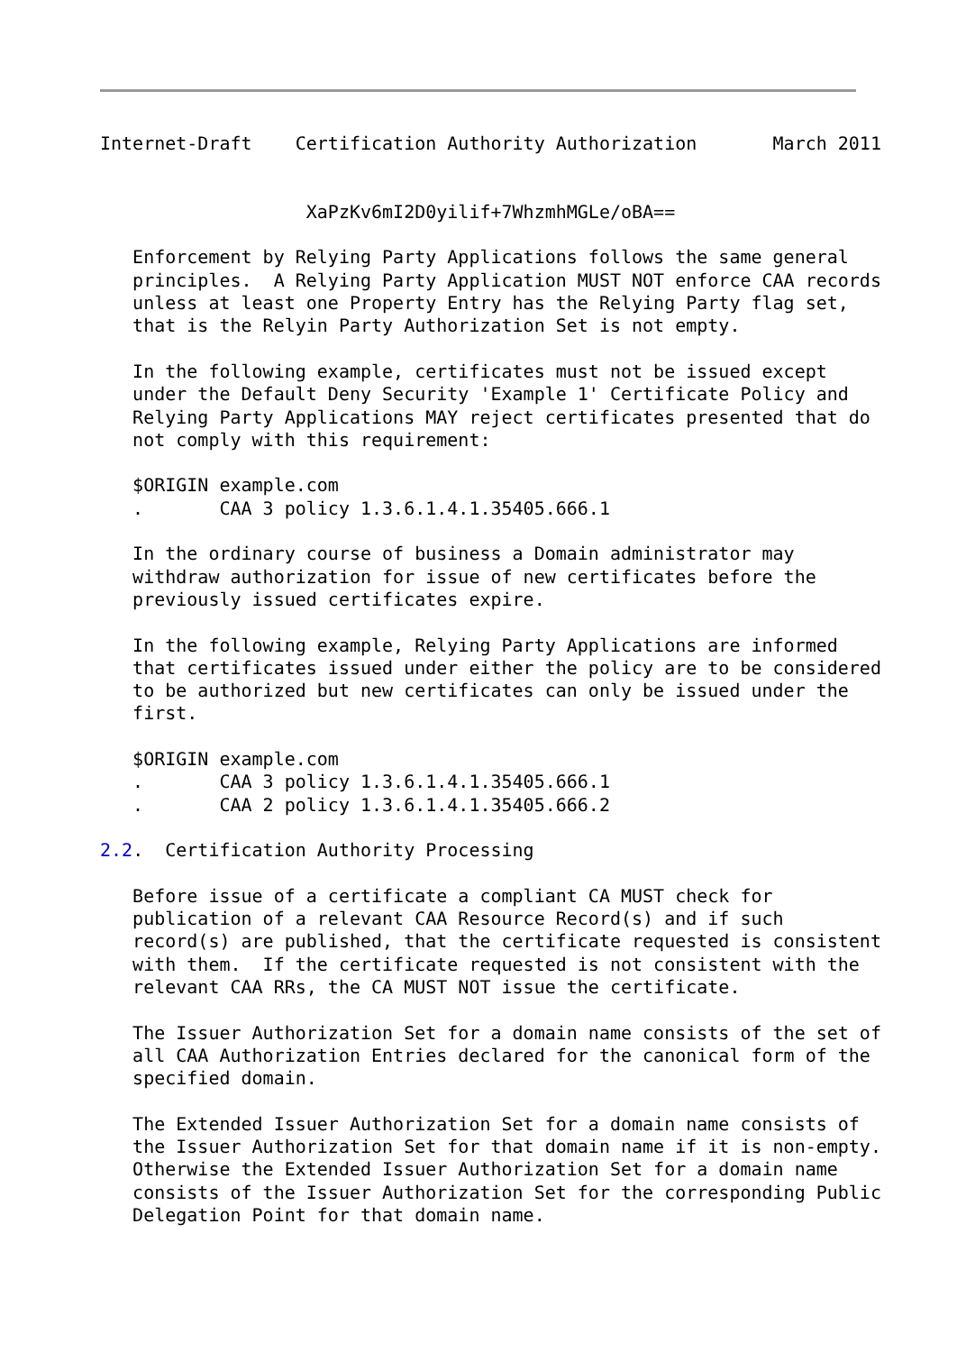Internet-Draft    Certification Authority Authorization       March 2011


                   XaPzKv6mI2D0yilif+7WhzmhMGLe/oBA==

   Enforcement by Relying Party Applications follows the same general
   principles.  A Relying Party Application MUST NOT enforce CAA records
   unless at least one Property Entry has the Relying Party flag set,
   that is the Relyin Party Authorization Set is not empty.

   In the following example, certificates must not be issued except
   under the Default Deny Security 'Example 1' Certificate Policy and
   Relying Party Applications MAY reject certificates presented that do
   not comply with this requirement:

   $ORIGIN example.com
   .       CAA 3 policy 1.3.6.1.4.1.35405.666.1

   In the ordinary course of business a Domain administrator may
   withdraw authorization for issue of new certificates before the
   previously issued certificates expire.

   In the following example, Relying Party Applications are informed
   that certificates issued under either the policy are to be considered
   to be authorized but new certificates can only be issued under the
   first.

   $ORIGIN example.com
   .       CAA 3 policy 1.3.6.1.4.1.35405.666.1
   .       CAA 2 policy 1.3.6.1.4.1.35405.666.2

2.2.  Certification Authority Processing

   Before issue of a certificate a compliant CA MUST check for
   publication of a relevant CAA Resource Record(s) and if such
   record(s) are published, that the certificate requested is consistent
   with them.  If the certificate requested is not consistent with the
   relevant CAA RRs, the CA MUST NOT issue the certificate.

   The Issuer Authorization Set for a domain name consists of the set of
   all CAA Authorization Entries declared for the canonical form of the
   specified domain.

   The Extended Issuer Authorization Set for a domain name consists of
   the Issuer Authorization Set for that domain name if it is non-empty.
   Otherwise the Extended Issuer Authorization Set for a domain name
   consists of the Issuer Authorization Set for the corresponding Public
   Delegation Point for that domain name.